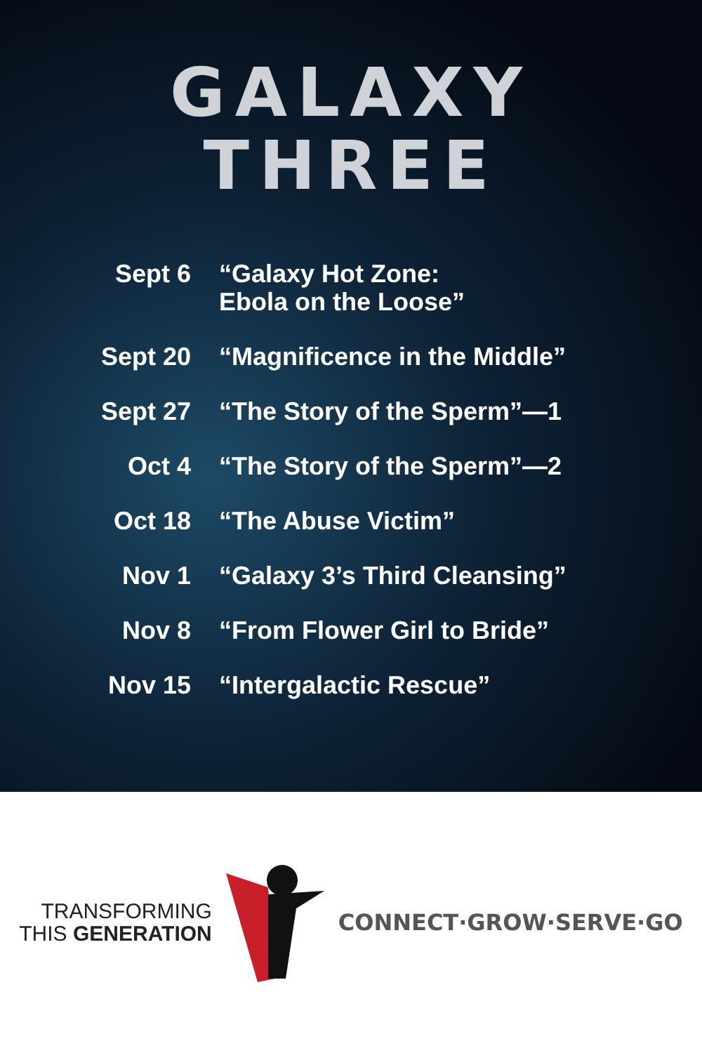GALAXY
THREE
| Sept 6 | “Galaxy Hot Zone: Ebola on the Loose” |
| Sept 20 | “Magnificence in the Middle” |
| Sept 27 | “The Story of the Sperm”—1 |
| Oct 4 | “The Story of the Sperm”—2 |
| Oct 18 | “The Abuse Victim” |
| Nov 1 | “Galaxy 3’s Third Cleansing” |
| Nov 8 | “From Flower Girl to Bride” |
| Nov 15 | “Intergalactic Rescue” |
TRANSFORMING
THIS GENERATION
CONNECT·GROW·SERVE·GO